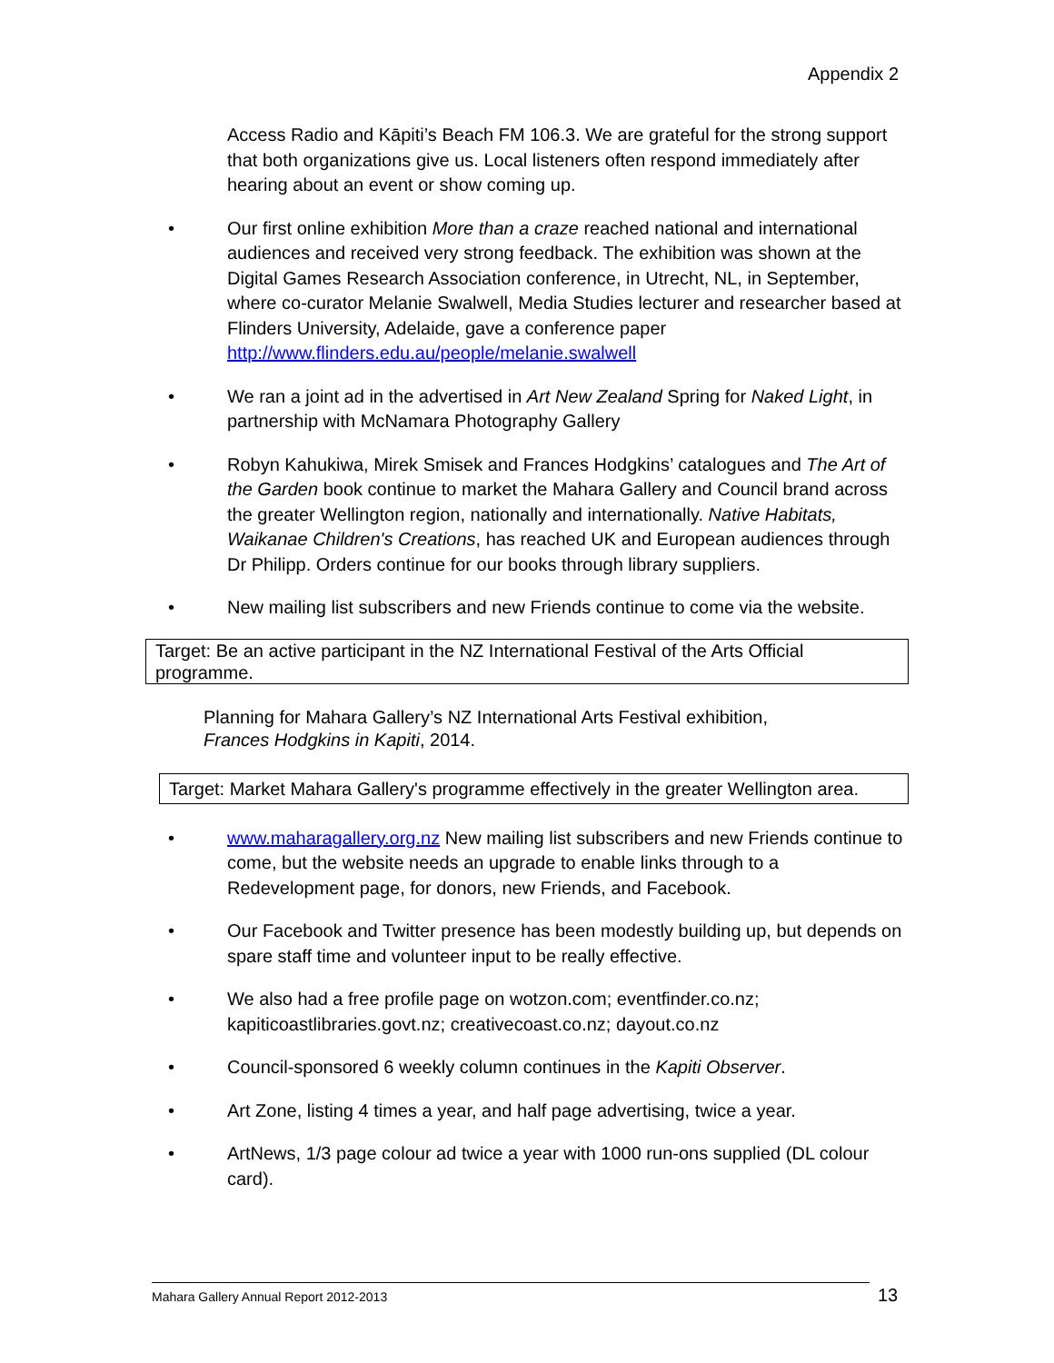Appendix 2
Access Radio and Kāpiti’s Beach FM 106.3. We are grateful for the strong support that both organizations give us. Local listeners often respond immediately after hearing about an event or show coming up.
• Our first online exhibition More than a craze reached national and international audiences and received very strong feedback. The exhibition was shown at the Digital Games Research Association conference, in Utrecht, NL, in September, where co-curator Melanie Swalwell, Media Studies lecturer and researcher based at Flinders University, Adelaide, gave a conference paper http://www.flinders.edu.au/people/melanie.swalwell
• We ran a joint ad in the advertised in Art New Zealand Spring for Naked Light, in partnership with McNamara Photography Gallery
• Robyn Kahukiwa, Mirek Smisek and Frances Hodgkins’ catalogues and The Art of the Garden book continue to market the Mahara Gallery and Council brand across the greater Wellington region, nationally and internationally. Native Habitats, Waikanae Children's Creations, has reached UK and European audiences through Dr Philipp. Orders continue for our books through library suppliers.
• New mailing list subscribers and new Friends continue to come via the website.
Target: Be an active participant in the NZ International Festival of the Arts Official programme.
Planning for Mahara Gallery’s NZ International Arts Festival exhibition,
Frances Hodgkins in Kapiti, 2014.
Target: Market Mahara Gallery's programme effectively in the greater Wellington area.
• www.maharagallery.org.nz New mailing list subscribers and new Friends continue to come, but the website needs an upgrade to enable links through to a Redevelopment page, for donors, new Friends, and Facebook.
• Our Facebook and Twitter presence has been modestly building up, but depends on spare staff time and volunteer input to be really effective.
• We also had a free profile page on wotzon.com; eventfinder.co.nz; kapiticoastlibraries.govt.nz; creativecoast.co.nz; dayout.co.nz
• Council-sponsored 6 weekly column continues in the Kapiti Observer.
• Art Zone, listing 4 times a year, and half page advertising, twice a year.
• ArtNews, 1/3 page colour ad twice a year with 1000 run-ons supplied (DL colour card).
Mahara Gallery Annual Report 2012-2013 13